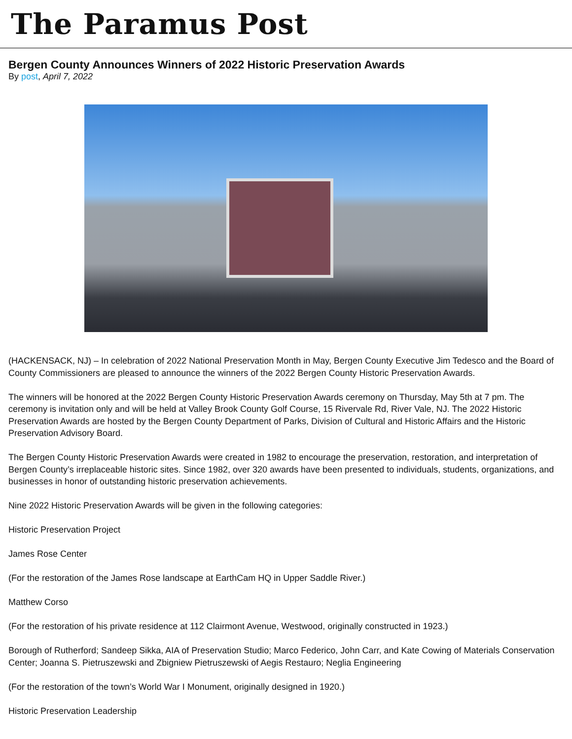The Paramus Post
Bergen County Announces Winners of 2022 Historic Preservation Awards
By post, April 7, 2022
(HACKENSACK, NJ) – In celebration of 2022 National Preservation Month in May, Bergen County Executive Jim Tedesco and the Board of County Commissioners are pleased to announce the winners of the 2022 Bergen County Historic Preservation Awards.
The winners will be honored at the 2022 Bergen County Historic Preservation Awards ceremony on Thursday, May 5th at 7 pm. The ceremony is invitation only and will be held at Valley Brook County Golf Course, 15 Rivervale Rd, River Vale, NJ. The 2022 Historic Preservation Awards are hosted by the Bergen County Department of Parks, Division of Cultural and Historic Affairs and the Historic Preservation Advisory Board.
The Bergen County Historic Preservation Awards were created in 1982 to encourage the preservation, restoration, and interpretation of Bergen County’s irreplaceable historic sites. Since 1982, over 320 awards have been presented to individuals, students, organizations, and businesses in honor of outstanding historic preservation achievements.
Nine 2022 Historic Preservation Awards will be given in the following categories:
Historic Preservation Project
James Rose Center
(For the restoration of the James Rose landscape at EarthCam HQ in Upper Saddle River.)
Matthew Corso
(For the restoration of his private residence at 112 Clairmont Avenue, Westwood, originally constructed in 1923.)
Borough of Rutherford; Sandeep Sikka, AIA of Preservation Studio; Marco Federico, John Carr, and Kate Cowing of Materials Conservation Center; Joanna S. Pietruszewski and Zbigniew Pietruszewski of Aegis Restauro; Neglia Engineering
(For the restoration of the town’s World War I Monument, originally designed in 1920.)
Historic Preservation Leadership